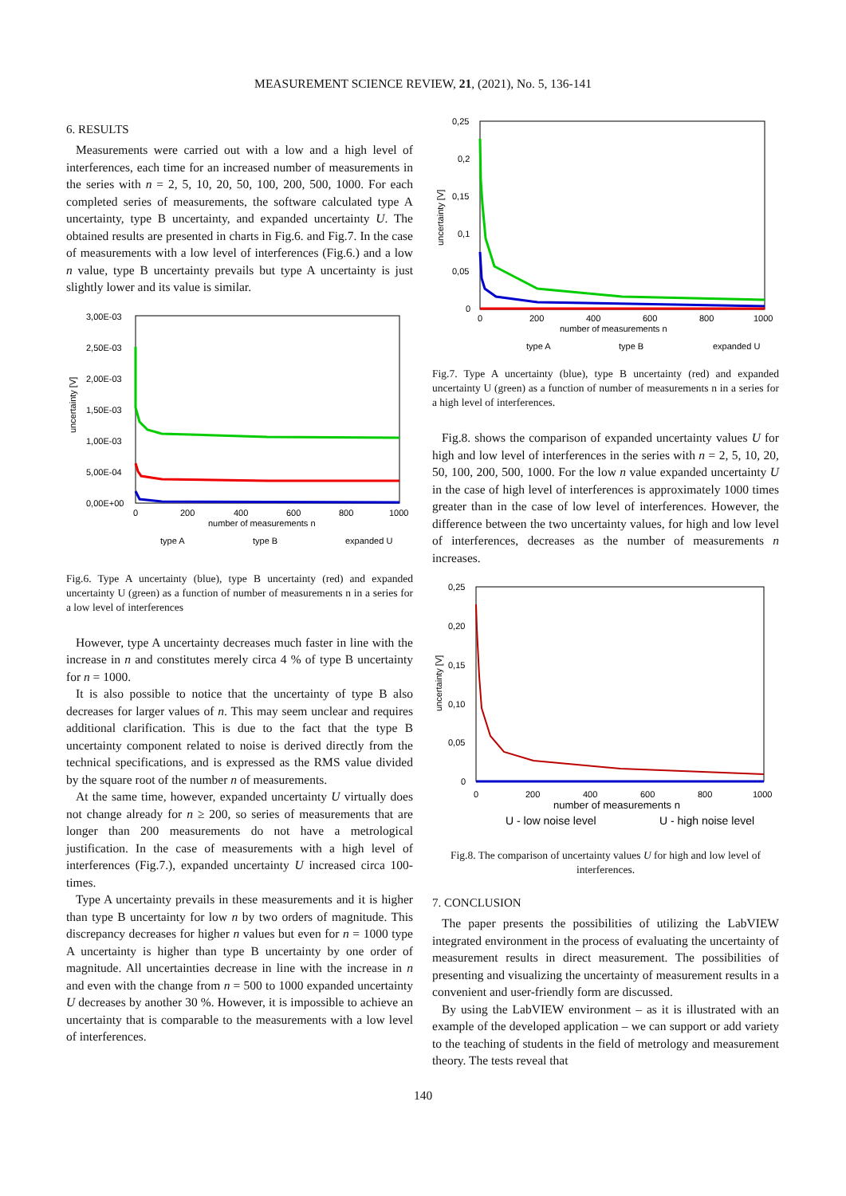MEASUREMENT SCIENCE REVIEW, 21, (2021), No. 5, 136-141
6. RESULTS
Measurements were carried out with a low and a high level of interferences, each time for an increased number of measurements in the series with n = 2, 5, 10, 20, 50, 100, 200, 500, 1000. For each completed series of measurements, the software calculated type A uncertainty, type B uncertainty, and expanded uncertainty U. The obtained results are presented in charts in Fig.6. and Fig.7. In the case of measurements with a low level of interferences (Fig.6.) and a low n value, type B uncertainty prevails but type A uncertainty is just slightly lower and its value is similar.
uncertainty [V]
3,00E-03
2,50E-03
2,00E-03
1,50E-03
1,00E-03
5,00E-04
0,00E+00
0
200
400
600
800
1000
number of measurements n
type A
type B
expanded U
Fig.6. Type A uncertainty (blue), type B uncertainty (red) and expanded uncertainty U (green) as a function of number of measurements n in a series for a low level of interferences
However, type A uncertainty decreases much faster in line with the increase in n and constitutes merely circa 4 % of type B uncertainty for n = 1000.
It is also possible to notice that the uncertainty of type B also decreases for larger values of n. This may seem unclear and requires additional clarification. This is due to the fact that the type B uncertainty component related to noise is derived directly from the technical specifications, and is expressed as the RMS value divided by the square root of the number n of measurements.
At the same time, however, expanded uncertainty U virtually does not change already for n ≥ 200, so series of measurements that are longer than 200 measurements do not have a metrological justification. In the case of measurements with a high level of interferences (Fig.7.), expanded uncertainty U increased circa 100-times.
Type A uncertainty prevails in these measurements and it is higher than type B uncertainty for low n by two orders of magnitude. This discrepancy decreases for higher n values but even for n = 1000 type A uncertainty is higher than type B uncertainty by one order of magnitude. All uncertainties decrease in line with the increase in n and even with the change from n = 500 to 1000 expanded uncertainty U decreases by another 30 %. However, it is impossible to achieve an uncertainty that is comparable to the measurements with a low level of interferences.
uncertainty [V]
0,25
0,2
0,15
0,1
0,05
0
0
200
400
600
800
1000
number of measurements n
type A
type B
expanded U
Fig.7. Type A uncertainty (blue), type B uncertainty (red) and expanded uncertainty U (green) as a function of number of measurements n in a series for a high level of interferences.
Fig.8. shows the comparison of expanded uncertainty values U for high and low level of interferences in the series with n = 2, 5, 10, 20, 50, 100, 200, 500, 1000. For the low n value expanded uncertainty U in the case of high level of interferences is approximately 1000 times greater than in the case of low level of interferences. However, the difference between the two uncertainty values, for high and low level of interferences, decreases as the number of measurements n increases.
uncertainty [V]
0,25
0,20
0,15
0,10
0,05
0
0
200
400
600
800
1000
number of measurements n
U - low noise level
U - high noise level
Fig.8. The comparison of uncertainty values U for high and low level of interferences.
7. CONCLUSION
The paper presents the possibilities of utilizing the LabVIEW integrated environment in the process of evaluating the uncertainty of measurement results in direct measurement. The possibilities of presenting and visualizing the uncertainty of measurement results in a convenient and user-friendly form are discussed.
By using the LabVIEW environment – as it is illustrated with an example of the developed application – we can support or add variety to the teaching of students in the field of metrology and measurement theory. The tests reveal that
140